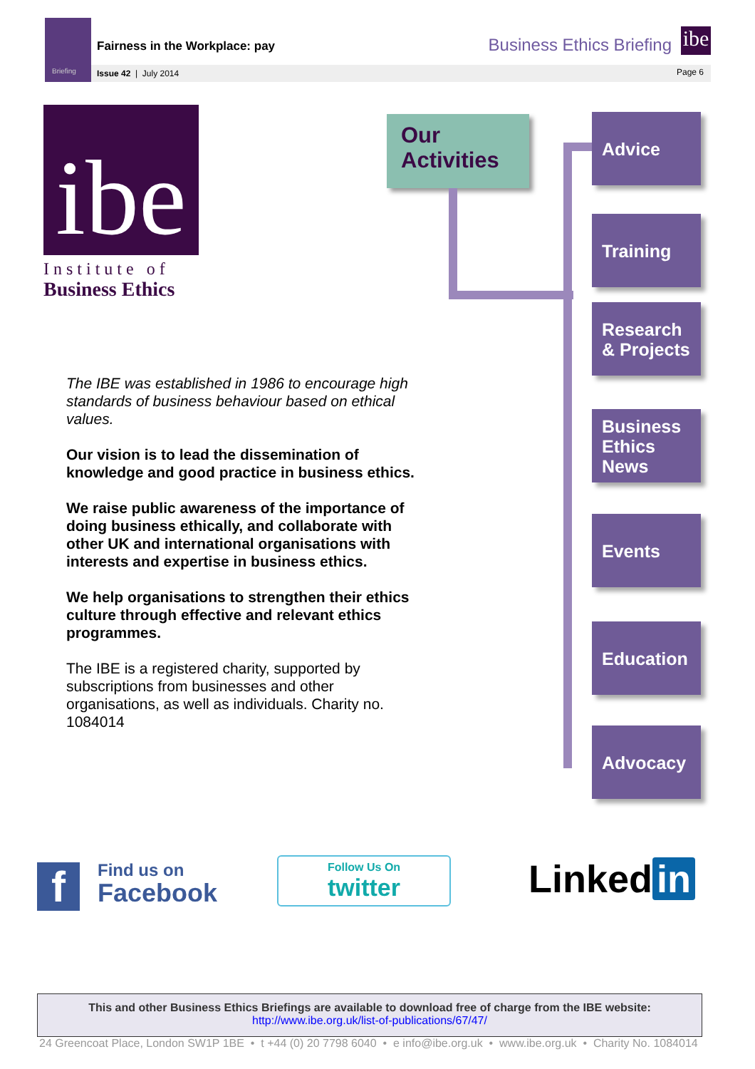Briefing
Fairness in the Workplace: pay Business Ethics Briefing
ibe
Issue 42 | July 2014 Page 6
ibe
Institute of
Business Ethics
The IBE was established in 1986 to encourage high standards of business behaviour based on ethical values.
Our vision is to lead the dissemination of knowledge and good practice in business ethics.
We raise public awareness of the importance of doing business ethically, and collaborate with other UK and international organisations with interests and expertise in business ethics.
We help organisations to strengthen their ethics culture through effective and relevant ethics programmes.
The IBE is a registered charity, supported by subscriptions from businesses and other organisations, as well as individuals. Charity no. 1084014
Our Activities
Advice
Training
Research & Projects
Business Ethics News
Events
Education
Advocacy
f
Find us on
Facebook
Follow Us On
twitter
Linked in
This and other Business Ethics Briefings are available to download free of charge from the IBE website:
http://www.ibe.org.uk/list-of-publications/67/47/
24 Greencoat Place, London SW1P 1BE • t +44 (0) 20 7798 6040 • e info@ibe.org.uk • www.ibe.org.uk • Charity No. 1084014